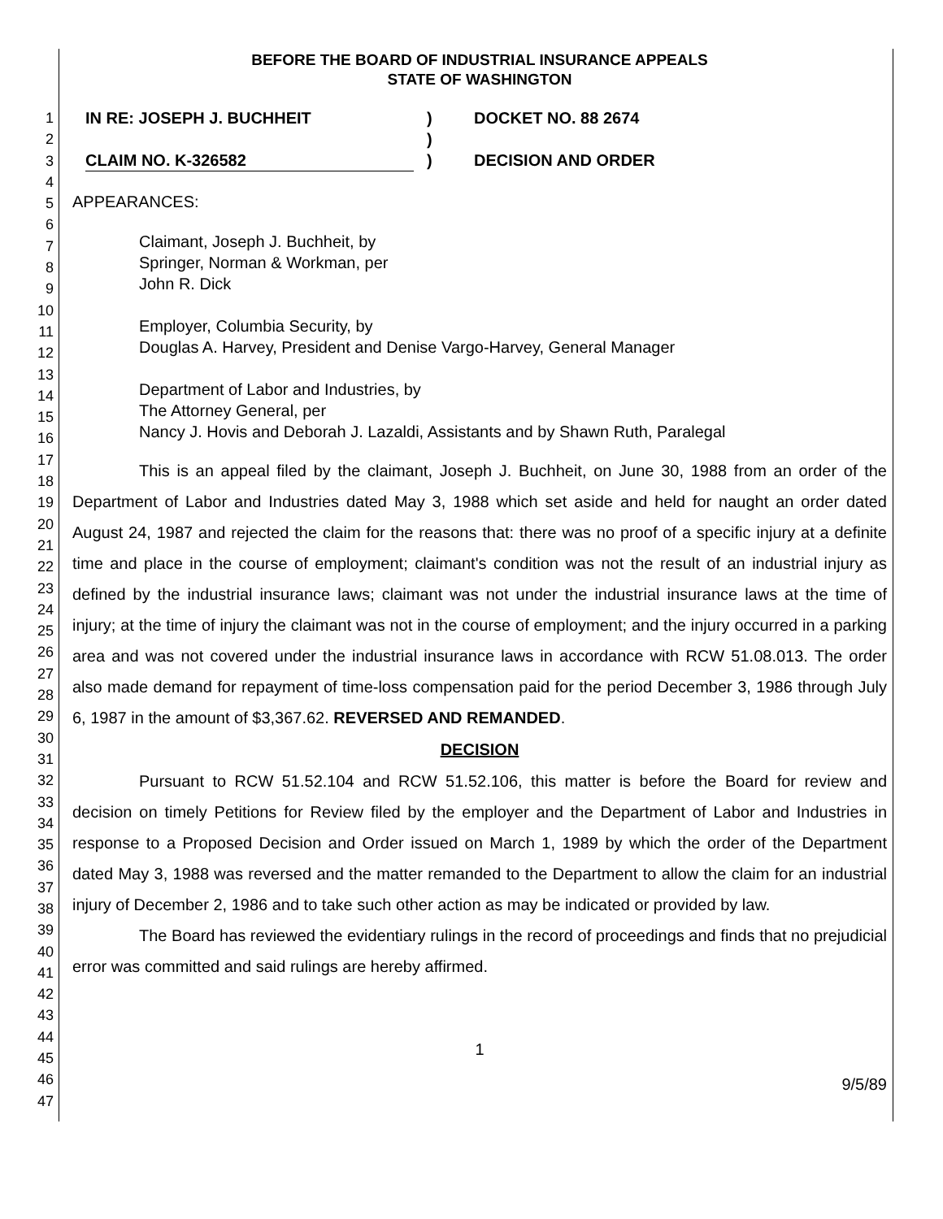1
2
3
4
5
6
7
8
9
10
11
12
13
14
15
16
17
18
19
20
21
22
23
24
25
26
27
28
29
30
31
32
33
34
35
36
37
38
39
40
41
42
43
44
45
46
47
BEFORE THE BOARD OF INDUSTRIAL INSURANCE APPEALS
STATE OF WASHINGTON
IN RE: JOSEPH J. BUCHHEIT
CLAIM NO. K-326582
)
)
)
DOCKET NO. 88 2674
DECISION AND ORDER
APPEARANCES:
Claimant, Joseph J. Buchheit, by
Springer, Norman & Workman, per
John R. Dick
Employer, Columbia Security, by
Douglas A. Harvey, President and Denise Vargo-Harvey, General Manager
Department of Labor and Industries, by
The Attorney General, per
Nancy J. Hovis and Deborah J. Lazaldi, Assistants and by Shawn Ruth, Paralegal
This is an appeal filed by the claimant, Joseph J. Buchheit, on June 30, 1988 from an order of the Department of Labor and Industries dated May 3, 1988 which set aside and held for naught an order dated August 24, 1987 and rejected the claim for the reasons that: there was no proof of a specific injury at a definite time and place in the course of employment; claimant's condition was not the result of an industrial injury as defined by the industrial insurance laws; claimant was not under the industrial insurance laws at the time of injury; at the time of injury the claimant was not in the course of employment; and the injury occurred in a parking area and was not covered under the industrial insurance laws in accordance with RCW 51.08.013. The order also made demand for repayment of time-loss compensation paid for the period December 3, 1986 through July 6, 1987 in the amount of $3,367.62. REVERSED AND REMANDED.
DECISION
Pursuant to RCW 51.52.104 and RCW 51.52.106, this matter is before the Board for review and decision on timely Petitions for Review filed by the employer and the Department of Labor and Industries in response to a Proposed Decision and Order issued on March 1, 1989 by which the order of the Department dated May 3, 1988 was reversed and the matter remanded to the Department to allow the claim for an industrial injury of December 2, 1986 and to take such other action as may be indicated or provided by law.
The Board has reviewed the evidentiary rulings in the record of proceedings and finds that no prejudicial error was committed and said rulings are hereby affirmed.
1
9/5/89